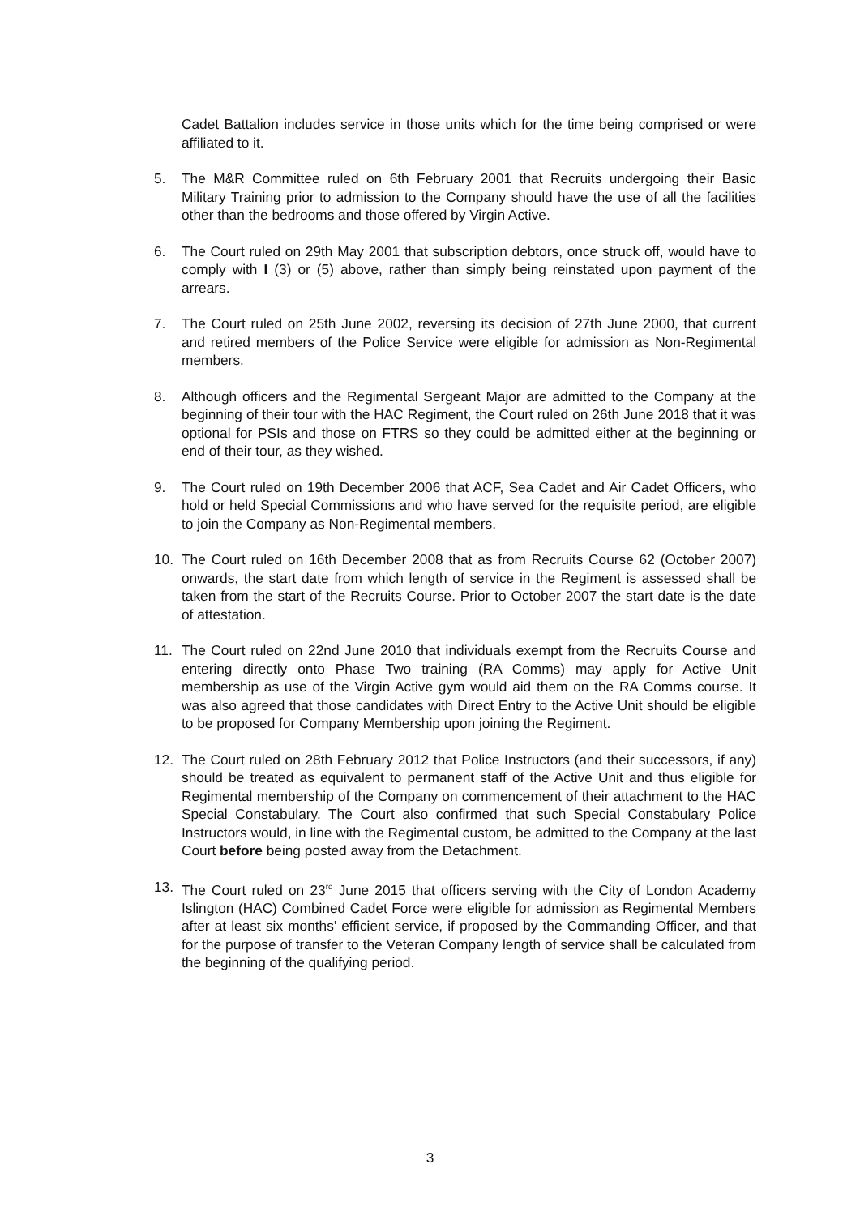Cadet Battalion includes service in those units which for the time being comprised or were affiliated to it.
5. The M&R Committee ruled on 6th February 2001 that Recruits undergoing their Basic Military Training prior to admission to the Company should have the use of all the facilities other than the bedrooms and those offered by Virgin Active.
6. The Court ruled on 29th May 2001 that subscription debtors, once struck off, would have to comply with I (3) or (5) above, rather than simply being reinstated upon payment of the arrears.
7. The Court ruled on 25th June 2002, reversing its decision of 27th June 2000, that current and retired members of the Police Service were eligible for admission as Non-Regimental members.
8. Although officers and the Regimental Sergeant Major are admitted to the Company at the beginning of their tour with the HAC Regiment, the Court ruled on 26th June 2018 that it was optional for PSIs and those on FTRS so they could be admitted either at the beginning or end of their tour, as they wished.
9. The Court ruled on 19th December 2006 that ACF, Sea Cadet and Air Cadet Officers, who hold or held Special Commissions and who have served for the requisite period, are eligible to join the Company as Non-Regimental members.
10. The Court ruled on 16th December 2008 that as from Recruits Course 62 (October 2007) onwards, the start date from which length of service in the Regiment is assessed shall be taken from the start of the Recruits Course. Prior to October 2007 the start date is the date of attestation.
11. The Court ruled on 22nd June 2010 that individuals exempt from the Recruits Course and entering directly onto Phase Two training (RA Comms) may apply for Active Unit membership as use of the Virgin Active gym would aid them on the RA Comms course. It was also agreed that those candidates with Direct Entry to the Active Unit should be eligible to be proposed for Company Membership upon joining the Regiment.
12. The Court ruled on 28th February 2012 that Police Instructors (and their successors, if any) should be treated as equivalent to permanent staff of the Active Unit and thus eligible for Regimental membership of the Company on commencement of their attachment to the HAC Special Constabulary. The Court also confirmed that such Special Constabulary Police Instructors would, in line with the Regimental custom, be admitted to the Company at the last Court before being posted away from the Detachment.
13. The Court ruled on 23<sup>rd</sup> June 2015 that officers serving with the City of London Academy Islington (HAC) Combined Cadet Force were eligible for admission as Regimental Members after at least six months’ efficient service, if proposed by the Commanding Officer, and that for the purpose of transfer to the Veteran Company length of service shall be calculated from the beginning of the qualifying period.
3